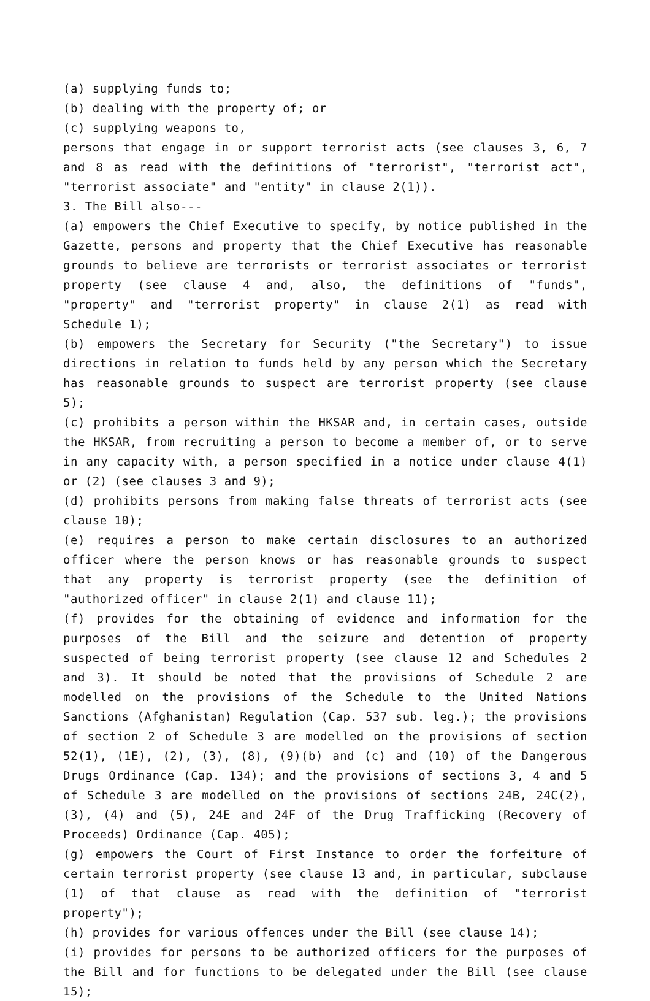(a) supplying funds to;
(b) dealing with the property of; or
(c) supplying weapons to,
persons that engage in or support terrorist acts (see clauses 3, 6, 7 and 8 as read with the definitions of "terrorist", "terrorist act", "terrorist associate" and "entity" in clause 2(1)).
3. The Bill also---
(a) empowers the Chief Executive to specify, by notice published in the Gazette, persons and property that the Chief Executive has reasonable grounds to believe are terrorists or terrorist associates or terrorist property (see clause 4 and, also, the definitions of "funds", "property" and "terrorist property" in clause 2(1) as read with Schedule 1);
(b) empowers the Secretary for Security ("the Secretary") to issue directions in relation to funds held by any person which the Secretary has reasonable grounds to suspect are terrorist property (see clause 5);
(c) prohibits a person within the HKSAR and, in certain cases, outside the HKSAR, from recruiting a person to become a member of, or to serve in any capacity with, a person specified in a notice under clause 4(1) or (2) (see clauses 3 and 9);
(d) prohibits persons from making false threats of terrorist acts (see clause 10);
(e) requires a person to make certain disclosures to an authorized officer where the person knows or has reasonable grounds to suspect that any property is terrorist property (see the definition of "authorized officer" in clause 2(1) and clause 11);
(f) provides for the obtaining of evidence and information for the purposes of the Bill and the seizure and detention of property suspected of being terrorist property (see clause 12 and Schedules 2 and 3). It should be noted that the provisions of Schedule 2 are modelled on the provisions of the Schedule to the United Nations Sanctions (Afghanistan) Regulation (Cap. 537 sub. leg.); the provisions of section 2 of Schedule 3 are modelled on the provisions of section 52(1), (1E), (2), (3), (8), (9)(b) and (c) and (10) of the Dangerous Drugs Ordinance (Cap. 134); and the provisions of sections 3, 4 and 5 of Schedule 3 are modelled on the provisions of sections 24B, 24C(2), (3), (4) and (5), 24E and 24F of the Drug Trafficking (Recovery of Proceeds) Ordinance (Cap. 405);
(g) empowers the Court of First Instance to order the forfeiture of certain terrorist property (see clause 13 and, in particular, subclause (1) of that clause as read with the definition of "terrorist property");
(h) provides for various offences under the Bill (see clause 14);
(i) provides for persons to be authorized officers for the purposes of the Bill and for functions to be delegated under the Bill (see clause 15);